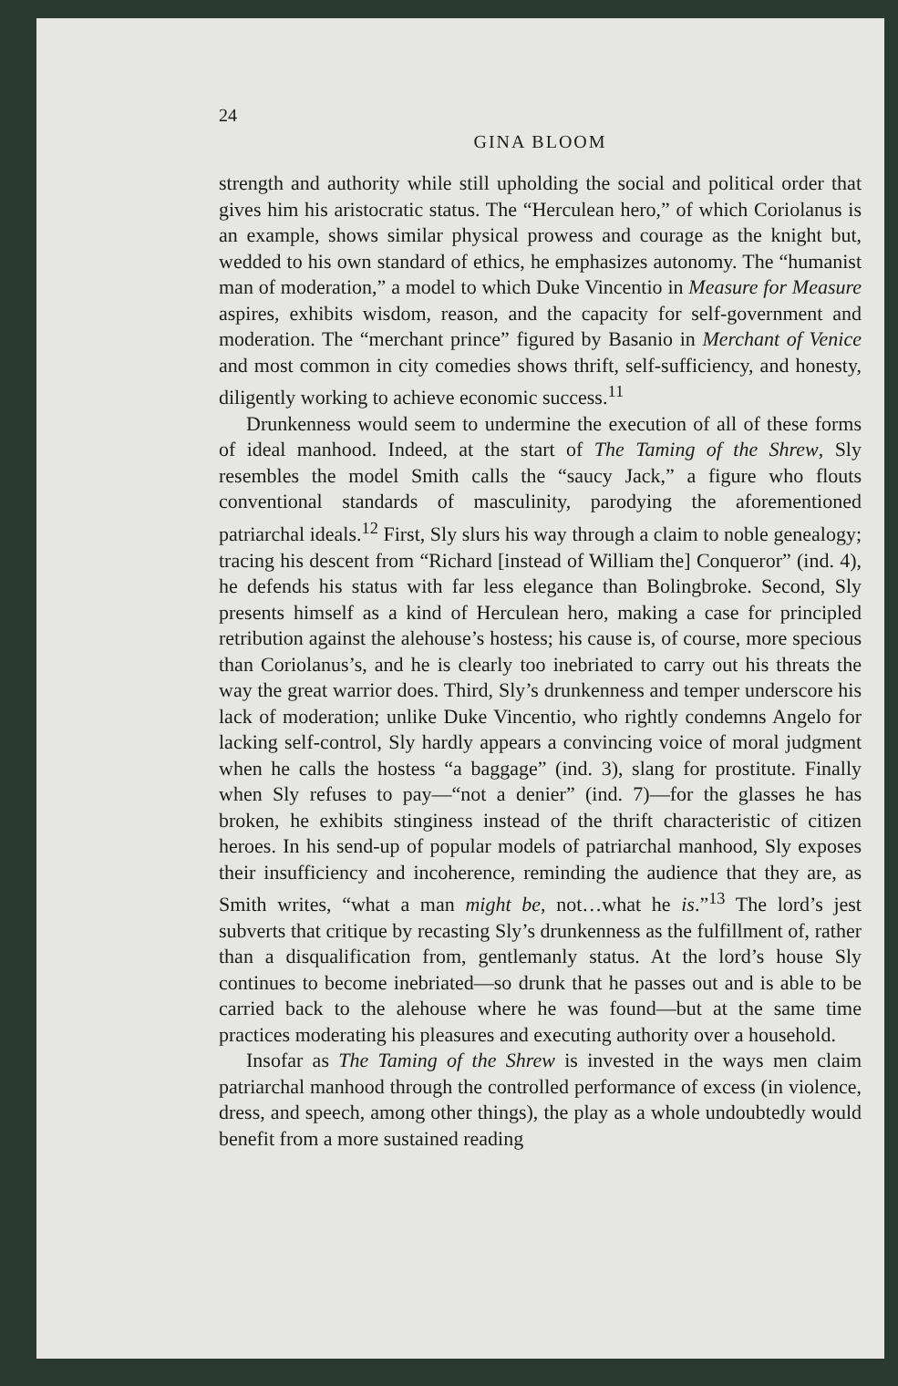24
GINA BLOOM
strength and authority while still upholding the social and political order that gives him his aristocratic status. The “Herculean hero,” of which Coriolanus is an example, shows similar physical prowess and courage as the knight but, wedded to his own standard of ethics, he emphasizes autonomy. The “humanist man of moderation,” a model to which Duke Vincentio in Measure for Measure aspires, exhibits wisdom, reason, and the capacity for self-government and moderation. The “merchant prince” figured by Basanio in Merchant of Venice and most common in city comedies shows thrift, self-sufficiency, and honesty, diligently working to achieve economic success.<sup>11</sup>
Drunkenness would seem to undermine the execution of all of these forms of ideal manhood. Indeed, at the start of The Taming of the Shrew, Sly resembles the model Smith calls the “saucy Jack,” a figure who flouts conventional standards of masculinity, parodying the aforementioned patriarchal ideals.<sup>12</sup> First, Sly slurs his way through a claim to noble genealogy; tracing his descent from “Richard [instead of William the] Conqueror” (ind. 4), he defends his status with far less elegance than Bolingbroke. Second, Sly presents himself as a kind of Herculean hero, making a case for principled retribution against the alehouse’s hostess; his cause is, of course, more specious than Coriolanus’s, and he is clearly too inebriated to carry out his threats the way the great warrior does. Third, Sly’s drunkenness and temper underscore his lack of moderation; unlike Duke Vincentio, who rightly condemns Angelo for lacking self-control, Sly hardly appears a convincing voice of moral judgment when he calls the hostess “a baggage” (ind. 3), slang for prostitute. Finally when Sly refuses to pay—“not a denier” (ind. 7)—for the glasses he has broken, he exhibits stinginess instead of the thrift characteristic of citizen heroes. In his send-up of popular models of patriarchal manhood, Sly exposes their insufficiency and incoherence, reminding the audience that they are, as Smith writes, “what a man might be, not…what he is.”<sup>13</sup> The lord’s jest subverts that critique by recasting Sly’s drunkenness as the fulfillment of, rather than a disqualification from, gentlemanly status. At the lord’s house Sly continues to become inebriated—so drunk that he passes out and is able to be carried back to the alehouse where he was found—but at the same time practices moderating his pleasures and executing authority over a household.
Insofar as The Taming of the Shrew is invested in the ways men claim patriarchal manhood through the controlled performance of excess (in violence, dress, and speech, among other things), the play as a whole undoubtedly would benefit from a more sustained reading